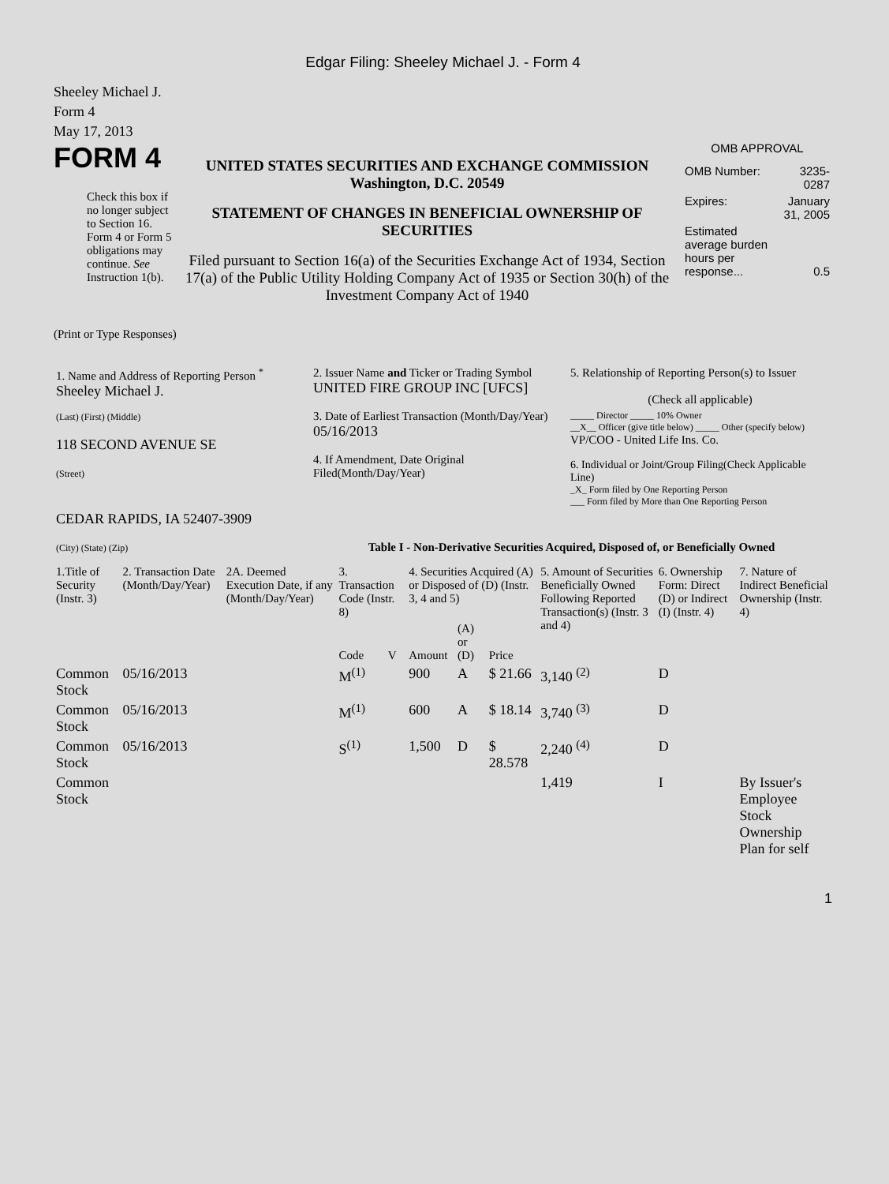Edgar Filing: Sheeley Michael J. - Form 4
Sheeley Michael J.
Form 4
May 17, 2013
FORM 4
Check this box if no longer subject to Section 16. Form 4 or Form 5 obligations may continue. See Instruction 1(b).
UNITED STATES SECURITIES AND EXCHANGE COMMISSION
Washington, D.C. 20549
STATEMENT OF CHANGES IN BENEFICIAL OWNERSHIP OF SECURITIES
Filed pursuant to Section 16(a) of the Securities Exchange Act of 1934, Section 17(a) of the Public Utility Holding Company Act of 1935 or Section 30(h) of the Investment Company Act of 1940
OMB APPROVAL
| OMB Number: | 3235-0287 |
| Expires: | January 31, 2005 |
| Estimated average burden hours per response... | 0.5 |
(Print or Type Responses)
| 1. Name and Address of Reporting Person <sup>*</sup> Sheeley Michael J. | 2. Issuer Name and Ticker or Trading Symbol UNITED FIRE GROUP INC [UFCS] | 5. Relationship of Reporting Person(s) to Issuer (Check all applicable) |
| (Last) (First) (Middle) 118 SECOND AVENUE SE (Street) | 3. Date of Earliest Transaction (Month/Day/Year) 05/16/2013 4. If Amendment, Date Original Filed(Month/Day/Year) | _____ Director _____ 10% Owner __X__ Officer (give title below) _____ Other (specify below) VP/COO - United Life Ins. Co. 6. Individual or Joint/Group Filing(Check Applicable Line) _X_ Form filed by One Reporting Person ___ Form filed by More than One Reporting Person |
| CEDAR RAPIDS, IA 52407-3909 (City) (State) (Zip) | Table I - Non-Derivative Securities Acquired, Disposed of, or Beneficially Owned | |
| 1.Title of Security (Instr. 3) | 2. Transaction Date (Month/Day/Year) | 2A. Deemed Execution Date, if any (Month/Day/Year) | 3. Transaction Code (Instr. 8) | | 4. Securities Acquired (A) or Disposed of (D) (Instr. 3, 4 and 5) | | | 5. Amount of Securities Beneficially Owned Following Reported Transaction(s) (Instr. 3 and 4) | 6. Ownership Form: Direct (D) or Indirect (I) (Instr. 4) | 7. Nature of Indirect Beneficial Ownership (Instr. 4) |
| --- | --- | --- | --- | --- | --- | --- | --- | --- | --- | --- |
| | | | Code | V | Amount | (A) or (D) | Price | | | |
| Common Stock | 05/16/2013 | | M<sup>(1)</sup> | | 900 | A | $ 21.66 | 3,140 <sup>(2)</sup> | D | |
| Common Stock | 05/16/2013 | | M<sup>(1)</sup> | | 600 | A | $ 18.14 | 3,740 <sup>(3)</sup> | D | |
| Common Stock | 05/16/2013 | | S<sup>(1)</sup> | | 1,500 | D | $ 28.578 | 2,240 <sup>(4)</sup> | D | |
| Common Stock | | | | | | | | 1,419 | I | By Issuer's Employee Stock Ownership Plan for self |
1